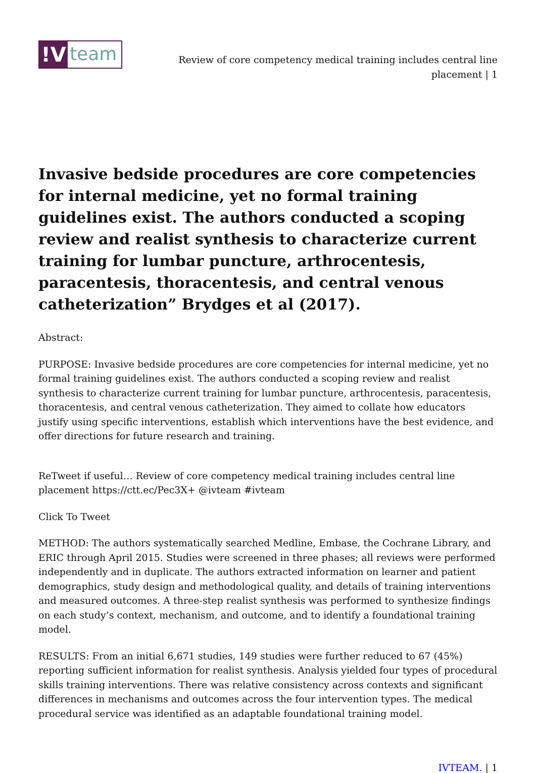!V
team
Review of core competency medical training includes central line placement | 1
Invasive bedside procedures are core competencies for internal medicine, yet no formal training guidelines exist. The authors conducted a scoping review and realist synthesis to characterize current training for lumbar puncture, arthrocentesis, paracentesis, thoracentesis, and central venous catheterization” Brydges et al (2017).
Abstract:
PURPOSE: Invasive bedside procedures are core competencies for internal medicine, yet no formal training guidelines exist. The authors conducted a scoping review and realist synthesis to characterize current training for lumbar puncture, arthrocentesis, paracentesis, thoracentesis, and central venous catheterization. They aimed to collate how educators justify using specific interventions, establish which interventions have the best evidence, and offer directions for future research and training.
ReTweet if useful… Review of core competency medical training includes central line placement https://ctt.ec/Pec3X+ @ivteam #ivteam
Click To Tweet
METHOD: The authors systematically searched Medline, Embase, the Cochrane Library, and ERIC through April 2015. Studies were screened in three phases; all reviews were performed independently and in duplicate. The authors extracted information on learner and patient demographics, study design and methodological quality, and details of training interventions and measured outcomes. A three-step realist synthesis was performed to synthesize findings on each study’s context, mechanism, and outcome, and to identify a foundational training model.
RESULTS: From an initial 6,671 studies, 149 studies were further reduced to 67 (45%) reporting sufficient information for realist synthesis. Analysis yielded four types of procedural skills training interventions. There was relative consistency across contexts and significant differences in mechanisms and outcomes across the four intervention types. The medical procedural service was identified as an adaptable foundational training model.
IVTEAM. | 1